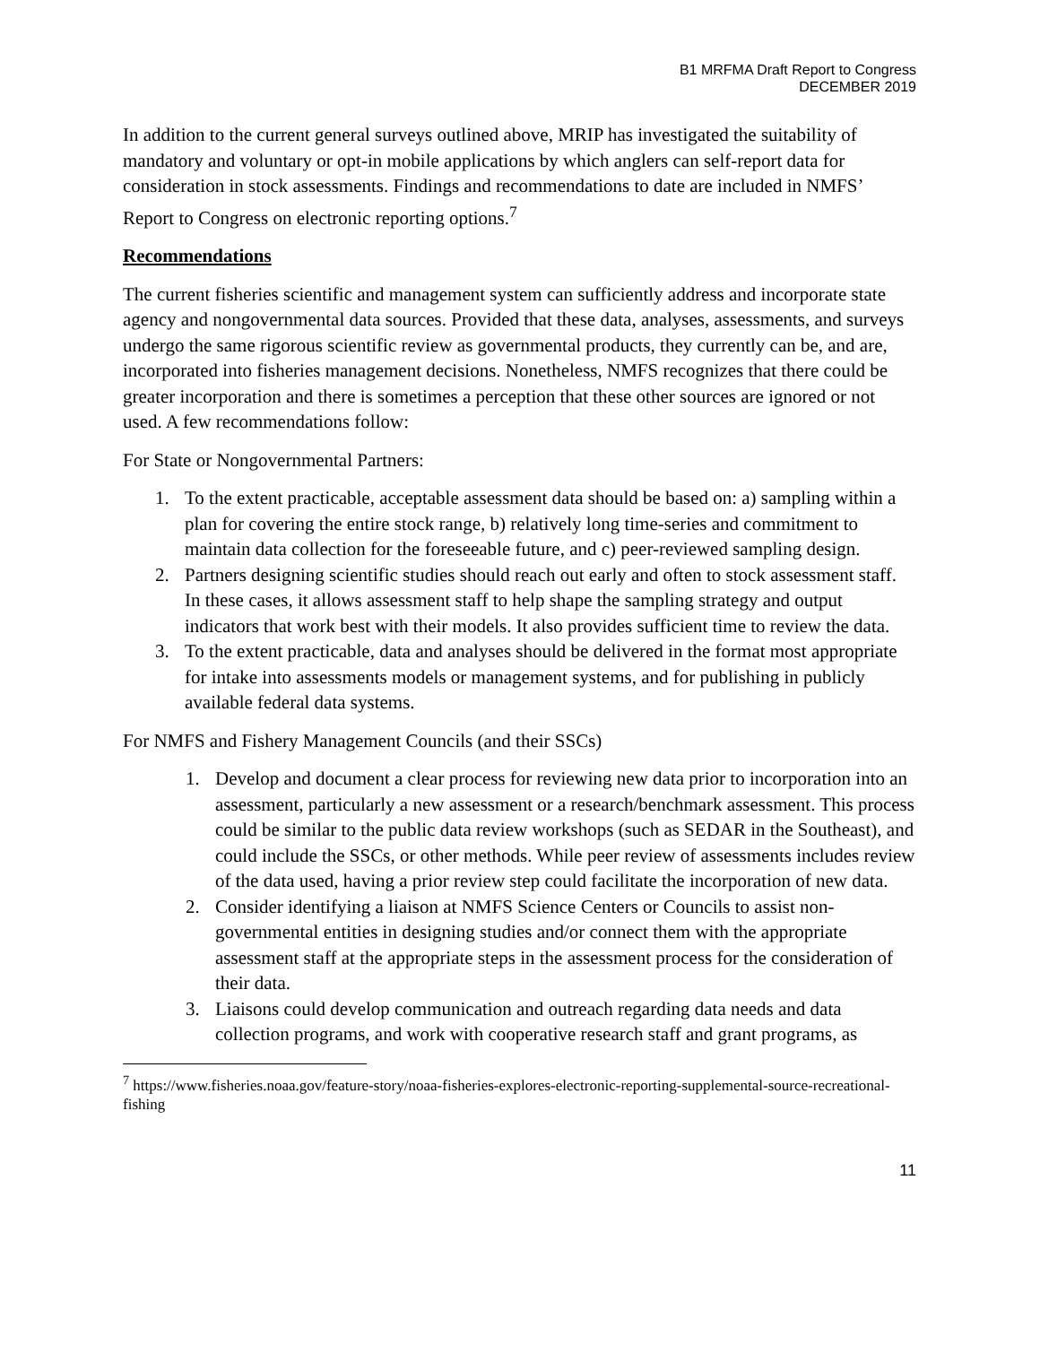B1 MRFMA Draft Report to Congress
DECEMBER 2019
In addition to the current general surveys outlined above, MRIP has investigated the suitability of mandatory and voluntary or opt-in mobile applications by which anglers can self-report data for consideration in stock assessments. Findings and recommendations to date are included in NMFS’ Report to Congress on electronic reporting options.<sup>7</sup>
Recommendations
The current fisheries scientific and management system can sufficiently address and incorporate state agency and nongovernmental data sources. Provided that these data, analyses, assessments, and surveys undergo the same rigorous scientific review as governmental products, they currently can be, and are, incorporated into fisheries management decisions. Nonetheless, NMFS recognizes that there could be greater incorporation and there is sometimes a perception that these other sources are ignored or not used. A few recommendations follow:
For State or Nongovernmental Partners:
1. To the extent practicable, acceptable assessment data should be based on: a) sampling within a plan for covering the entire stock range, b) relatively long time-series and commitment to maintain data collection for the foreseeable future, and c) peer-reviewed sampling design.
2. Partners designing scientific studies should reach out early and often to stock assessment staff. In these cases, it allows assessment staff to help shape the sampling strategy and output indicators that work best with their models. It also provides sufficient time to review the data.
3. To the extent practicable, data and analyses should be delivered in the format most appropriate for intake into assessments models or management systems, and for publishing in publicly available federal data systems.
For NMFS and Fishery Management Councils (and their SSCs)
1. Develop and document a clear process for reviewing new data prior to incorporation into an assessment, particularly a new assessment or a research/benchmark assessment. This process could be similar to the public data review workshops (such as SEDAR in the Southeast), and could include the SSCs, or other methods. While peer review of assessments includes review of the data used, having a prior review step could facilitate the incorporation of new data.
2. Consider identifying a liaison at NMFS Science Centers or Councils to assist non-governmental entities in designing studies and/or connect them with the appropriate assessment staff at the appropriate steps in the assessment process for the consideration of their data.
3. Liaisons could develop communication and outreach regarding data needs and data collection programs, and work with cooperative research staff and grant programs, as
<sup>7</sup> https://www.fisheries.noaa.gov/feature-story/noaa-fisheries-explores-electronic-reporting-supplemental-source-recreational-fishing
11